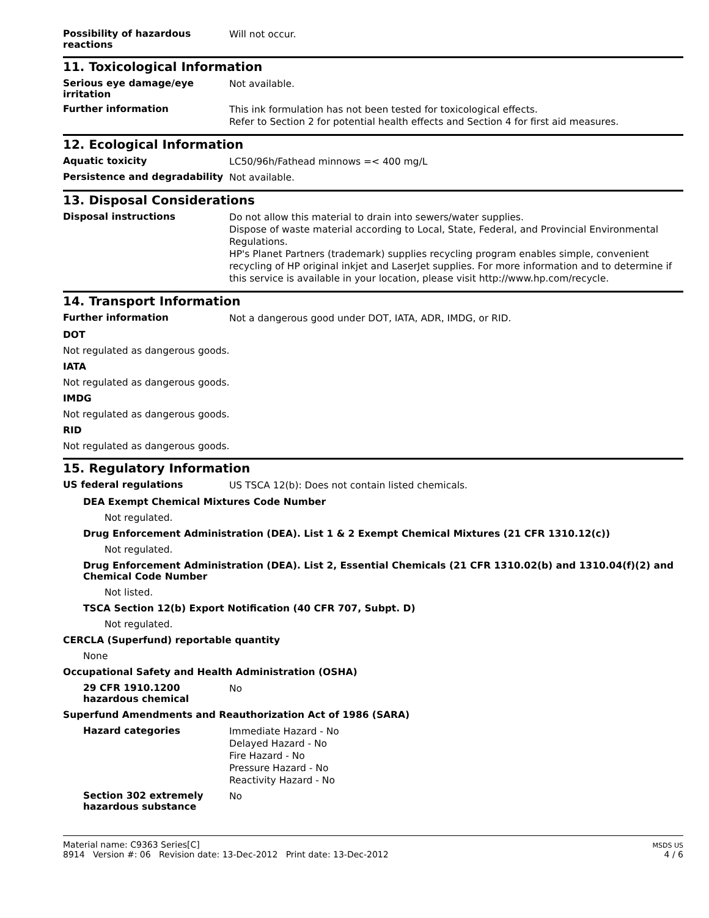Possibility of hazardous reactions
Will not occur.
11. Toxicological Information
Serious eye damage/eye irritation
Not available.
Further information
This ink formulation has not been tested for toxicological effects.
Refer to Section 2 for potential health effects and Section 4 for first aid measures.
12. Ecological Information
Aquatic toxicity
LC50/96h/Fathead minnows =< 400 mg/L
Persistence and degradability
Not available.
13. Disposal Considerations
Disposal instructions
Do not allow this material to drain into sewers/water supplies.
Dispose of waste material according to Local, State, Federal, and Provincial Environmental Regulations.
HP's Planet Partners (trademark) supplies recycling program enables simple, convenient recycling of HP original inkjet and LaserJet supplies. For more information and to determine if this service is available in your location, please visit http://www.hp.com/recycle.
14. Transport Information
Further information
Not a dangerous good under DOT, IATA, ADR, IMDG, or RID.
DOT
Not regulated as dangerous goods.
IATA
Not regulated as dangerous goods.
IMDG
Not regulated as dangerous goods.
RID
Not regulated as dangerous goods.
15. Regulatory Information
US federal regulations
US TSCA 12(b): Does not contain listed chemicals.
DEA Exempt Chemical Mixtures Code Number
Not regulated.
Drug Enforcement Administration (DEA). List 1 & 2 Exempt Chemical Mixtures (21 CFR 1310.12(c))
Not regulated.
Drug Enforcement Administration (DEA). List 2, Essential Chemicals (21 CFR 1310.02(b) and 1310.04(f)(2) and Chemical Code Number
Not listed.
TSCA Section 12(b) Export Notification (40 CFR 707, Subpt. D)
Not regulated.
CERCLA (Superfund) reportable quantity
None
Occupational Safety and Health Administration (OSHA)
29 CFR 1910.1200 hazardous chemical
No
Superfund Amendments and Reauthorization Act of 1986 (SARA)
Hazard categories
Immediate Hazard - No
Delayed Hazard - No
Fire Hazard - No
Pressure Hazard - No
Reactivity Hazard - No
Section 302 extremely hazardous substance
No
Material name: C9363 Series[C]
8914 Version #: 06 Revision date: 13-Dec-2012 Print date: 13-Dec-2012
MSDS US
4 / 6